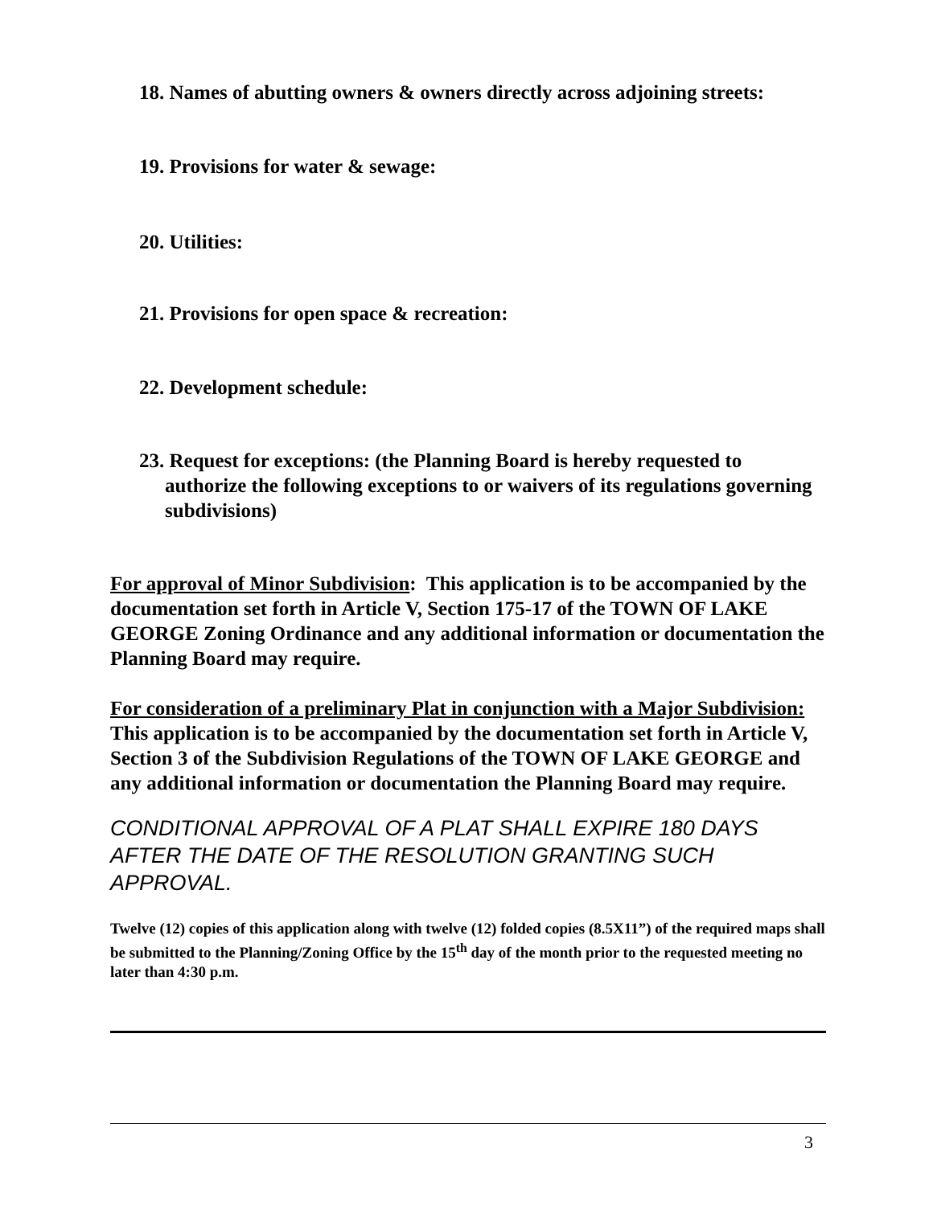18. Names of abutting owners & owners directly across adjoining streets:
19. Provisions for water & sewage:
20. Utilities:
21. Provisions for open space & recreation:
22. Development schedule:
23. Request for exceptions: (the Planning Board is hereby requested to authorize the following exceptions to or waivers of its regulations governing subdivisions)
For approval of Minor Subdivision: This application is to be accompanied by the documentation set forth in Article V, Section 175-17 of the TOWN OF LAKE GEORGE Zoning Ordinance and any additional information or documentation the Planning Board may require.
For consideration of a preliminary Plat in conjunction with a Major Subdivision: This application is to be accompanied by the documentation set forth in Article V, Section 3 of the Subdivision Regulations of the TOWN OF LAKE GEORGE and any additional information or documentation the Planning Board may require.
CONDITIONAL APPROVAL OF A PLAT SHALL EXPIRE 180 DAYS AFTER THE DATE OF THE RESOLUTION GRANTING SUCH APPROVAL.
Twelve (12) copies of this application along with twelve (12) folded copies (8.5X11”) of the required maps shall be submitted to the Planning/Zoning Office by the 15<sup>th</sup> day of the month prior to the requested meeting no later than 4:30 p.m.
3